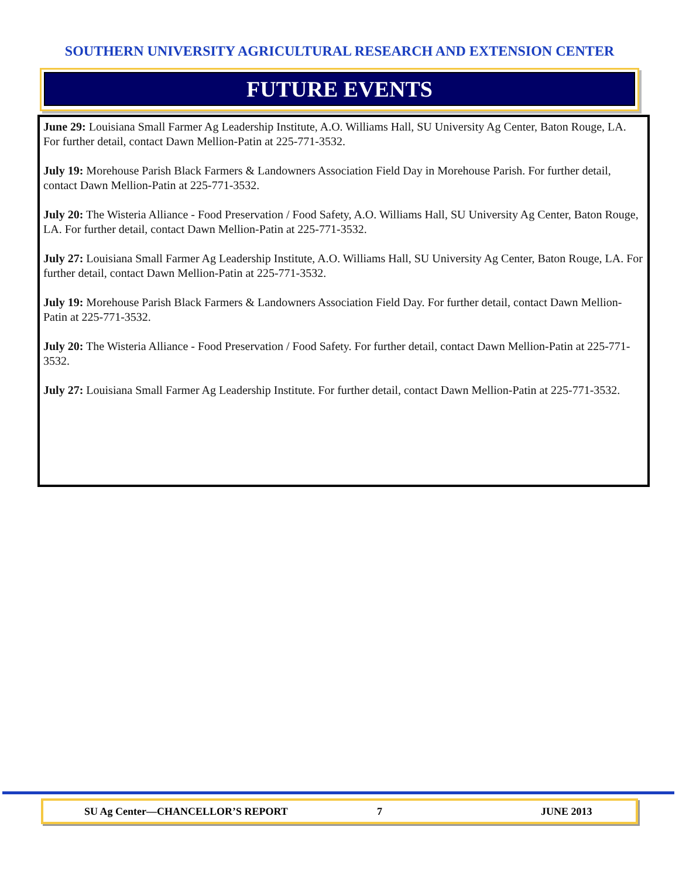SOUTHERN UNIVERSITY AGRICULTURAL RESEARCH AND EXTENSION CENTER
FUTURE EVENTS
June 29: Louisiana Small Farmer Ag Leadership Institute, A.O. Williams Hall, SU University Ag Center, Baton Rouge, LA. For further detail, contact Dawn Mellion-Patin at 225-771-3532.
July 19: Morehouse Parish Black Farmers & Landowners Association Field Day in Morehouse Parish. For further detail, contact Dawn Mellion-Patin at 225-771-3532.
July 20: The Wisteria Alliance - Food Preservation / Food Safety, A.O. Williams Hall, SU University Ag Center, Baton Rouge, LA. For further detail, contact Dawn Mellion-Patin at 225-771-3532.
July 27: Louisiana Small Farmer Ag Leadership Institute, A.O. Williams Hall, SU University Ag Center, Baton Rouge, LA. For further detail, contact Dawn Mellion-Patin at 225-771-3532.
July 19: Morehouse Parish Black Farmers & Landowners Association Field Day. For further detail, contact Dawn Mellion-Patin at 225-771-3532.
July 20: The Wisteria Alliance - Food Preservation / Food Safety. For further detail, contact Dawn Mellion-Patin at 225-771-3532.
July 27: Louisiana Small Farmer Ag Leadership Institute. For further detail, contact Dawn Mellion-Patin at 225-771-3532.
SU Ag Center—CHANCELLOR’S REPORT 7 JUNE 2013